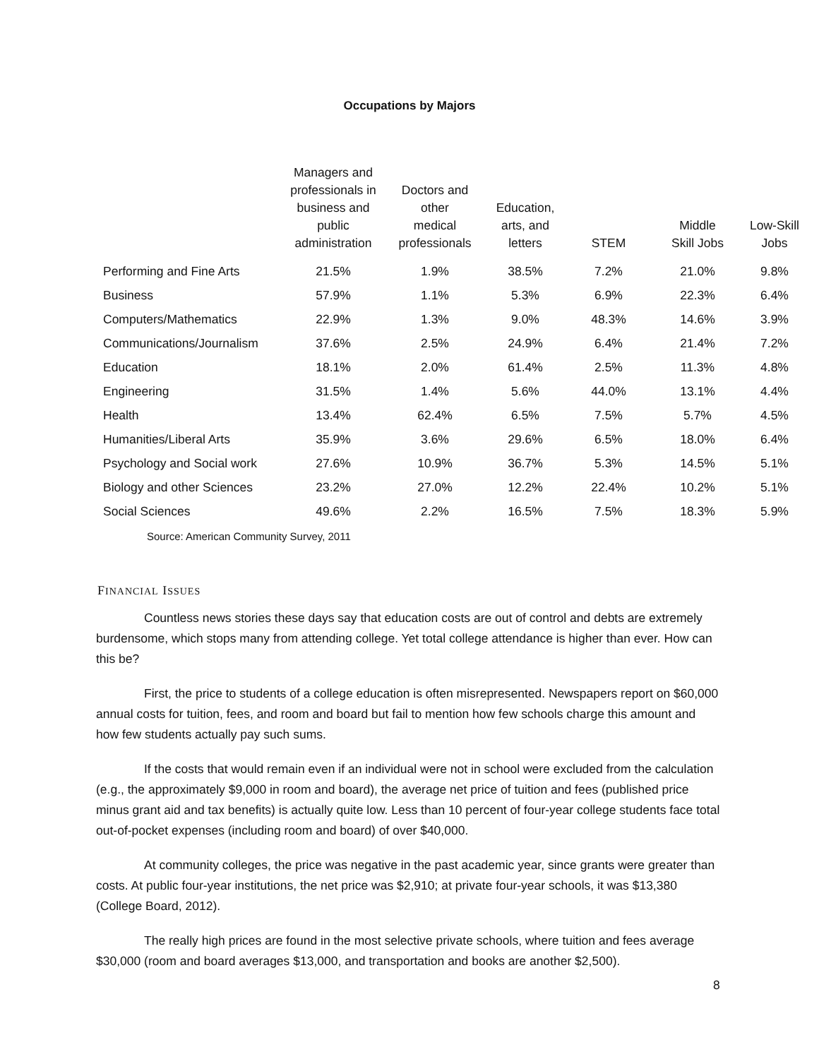Occupations by Majors
| | Managers and professionals in business and public administration | Doctors and other medical professionals | Education, arts, and letters | STEM | Middle Skill Jobs | Low-Skill Jobs |
| --- | --- | --- | --- | --- | --- | --- |
| Performing and Fine Arts | 21.5% | 1.9% | 38.5% | 7.2% | 21.0% | 9.8% |
| Business | 57.9% | 1.1% | 5.3% | 6.9% | 22.3% | 6.4% |
| Computers/Mathematics | 22.9% | 1.3% | 9.0% | 48.3% | 14.6% | 3.9% |
| Communications/Journalism | 37.6% | 2.5% | 24.9% | 6.4% | 21.4% | 7.2% |
| Education | 18.1% | 2.0% | 61.4% | 2.5% | 11.3% | 4.8% |
| Engineering | 31.5% | 1.4% | 5.6% | 44.0% | 13.1% | 4.4% |
| Health | 13.4% | 62.4% | 6.5% | 7.5% | 5.7% | 4.5% |
| Humanities/Liberal Arts | 35.9% | 3.6% | 29.6% | 6.5% | 18.0% | 6.4% |
| Psychology and Social work | 27.6% | 10.9% | 36.7% | 5.3% | 14.5% | 5.1% |
| Biology and other Sciences | 23.2% | 27.0% | 12.2% | 22.4% | 10.2% | 5.1% |
| Social Sciences | 49.6% | 2.2% | 16.5% | 7.5% | 18.3% | 5.9% |
Source: American Community Survey, 2011
FINANCIAL ISSUES
Countless news stories these days say that education costs are out of control and debts are extremely burdensome, which stops many from attending college. Yet total college attendance is higher than ever. How can this be?
First, the price to students of a college education is often misrepresented. Newspapers report on $60,000 annual costs for tuition, fees, and room and board but fail to mention how few schools charge this amount and how few students actually pay such sums.
If the costs that would remain even if an individual were not in school were excluded from the calculation (e.g., the approximately $9,000 in room and board), the average net price of tuition and fees (published price minus grant aid and tax benefits) is actually quite low. Less than 10 percent of four-year college students face total out-of-pocket expenses (including room and board) of over $40,000.
At community colleges, the price was negative in the past academic year, since grants were greater than costs. At public four-year institutions, the net price was $2,910; at private four-year schools, it was $13,380 (College Board, 2012).
The really high prices are found in the most selective private schools, where tuition and fees average $30,000 (room and board averages $13,000, and transportation and books are another $2,500).
8